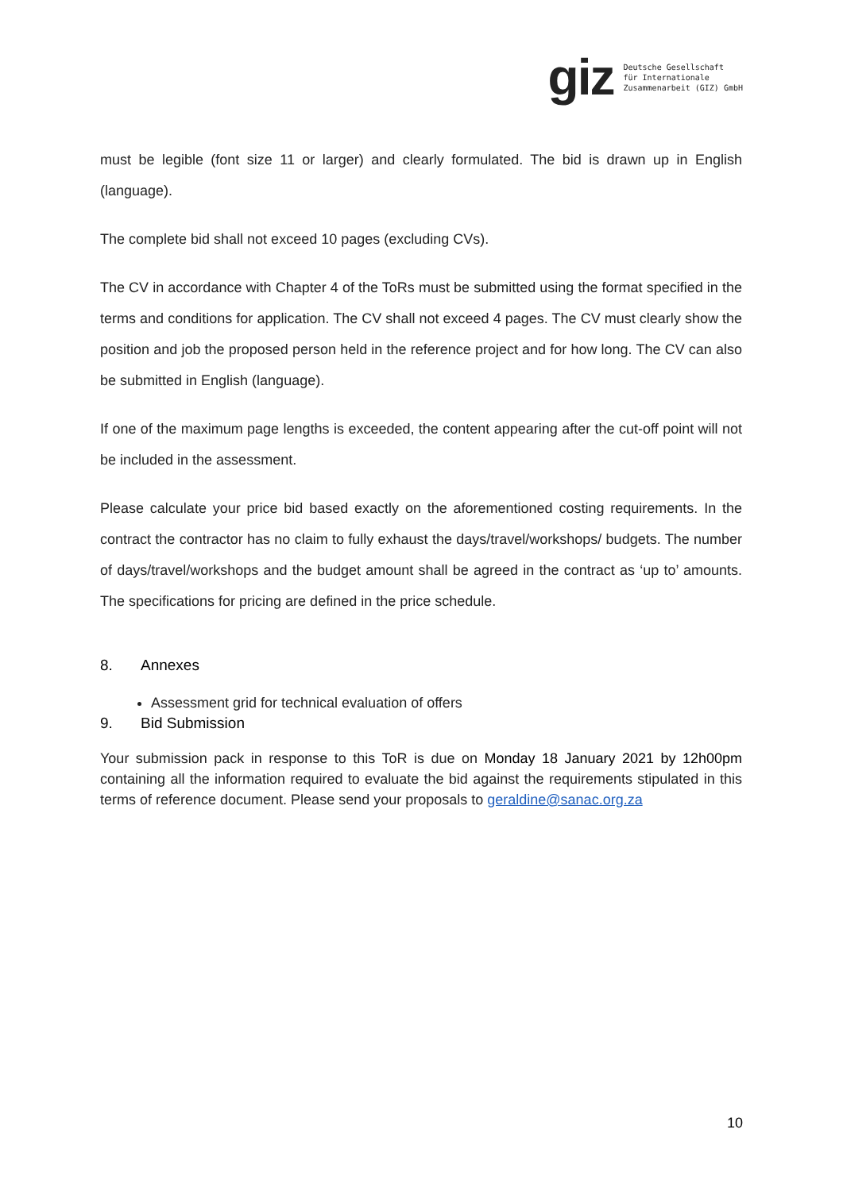giz
Deutsche Gesellschaft
für Internationale
Zusammenarbeit (GIZ) GmbH
must be legible (font size 11 or larger) and clearly formulated. The bid is drawn up in English (language).
The complete bid shall not exceed 10 pages (excluding CVs).
The CV in accordance with Chapter 4 of the ToRs must be submitted using the format specified in the terms and conditions for application. The CV shall not exceed 4 pages. The CV must clearly show the position and job the proposed person held in the reference project and for how long. The CV can also be submitted in English (language).
If one of the maximum page lengths is exceeded, the content appearing after the cut-off point will not be included in the assessment.
Please calculate your price bid based exactly on the aforementioned costing requirements. In the contract the contractor has no claim to fully exhaust the days/travel/workshops/ budgets. The number of days/travel/workshops and the budget amount shall be agreed in the contract as ‘up to’ amounts. The specifications for pricing are defined in the price schedule.
8. Annexes
Assessment grid for technical evaluation of offers
9. Bid Submission
Your submission pack in response to this ToR is due on Monday 18 January 2021 by 12h00pm containing all the information required to evaluate the bid against the requirements stipulated in this terms of reference document. Please send your proposals to geraldine@sanac.org.za
10